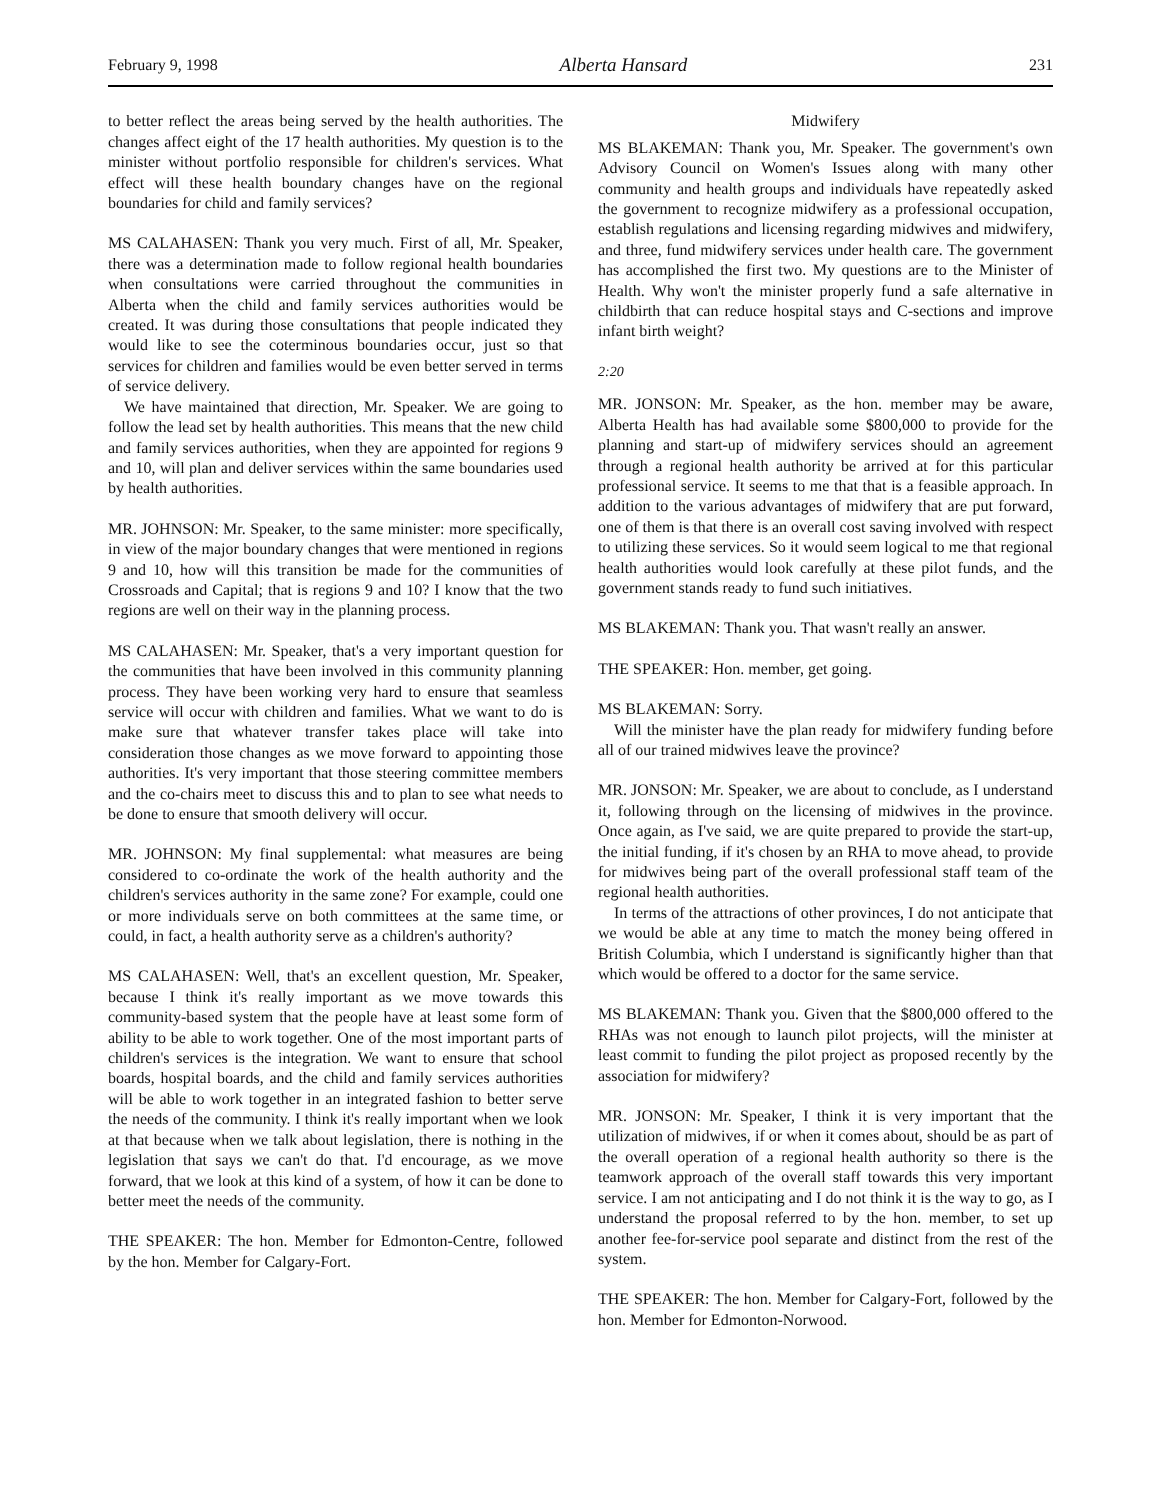February 9, 1998 Alberta Hansard 231
to better reflect the areas being served by the health authorities. The changes affect eight of the 17 health authorities. My question is to the minister without portfolio responsible for children's services. What effect will these health boundary changes have on the regional boundaries for child and family services?
MS CALAHASEN: Thank you very much. First of all, Mr. Speaker, there was a determination made to follow regional health boundaries when consultations were carried throughout the communities in Alberta when the child and family services authorities would be created. It was during those consultations that people indicated they would like to see the coterminous boundaries occur, just so that services for children and families would be even better served in terms of service delivery.
We have maintained that direction, Mr. Speaker. We are going to follow the lead set by health authorities. This means that the new child and family services authorities, when they are appointed for regions 9 and 10, will plan and deliver services within the same boundaries used by health authorities.
MR. JOHNSON: Mr. Speaker, to the same minister: more specifically, in view of the major boundary changes that were mentioned in regions 9 and 10, how will this transition be made for the communities of Crossroads and Capital; that is regions 9 and 10? I know that the two regions are well on their way in the planning process.
MS CALAHASEN: Mr. Speaker, that's a very important question for the communities that have been involved in this community planning process. They have been working very hard to ensure that seamless service will occur with children and families. What we want to do is make sure that whatever transfer takes place will take into consideration those changes as we move forward to appointing those authorities. It's very important that those steering committee members and the co-chairs meet to discuss this and to plan to see what needs to be done to ensure that smooth delivery will occur.
MR. JOHNSON: My final supplemental: what measures are being considered to co-ordinate the work of the health authority and the children's services authority in the same zone? For example, could one or more individuals serve on both committees at the same time, or could, in fact, a health authority serve as a children's authority?
MS CALAHASEN: Well, that's an excellent question, Mr. Speaker, because I think it's really important as we move towards this community-based system that the people have at least some form of ability to be able to work together. One of the most important parts of children's services is the integration. We want to ensure that school boards, hospital boards, and the child and family services authorities will be able to work together in an integrated fashion to better serve the needs of the community. I think it's really important when we look at that because when we talk about legislation, there is nothing in the legislation that says we can't do that. I'd encourage, as we move forward, that we look at this kind of a system, of how it can be done to better meet the needs of the community.
THE SPEAKER: The hon. Member for Edmonton-Centre, followed by the hon. Member for Calgary-Fort.
Midwifery
MS BLAKEMAN: Thank you, Mr. Speaker. The government's own Advisory Council on Women's Issues along with many other community and health groups and individuals have repeatedly asked the government to recognize midwifery as a professional occupation, establish regulations and licensing regarding midwives and midwifery, and three, fund midwifery services under health care. The government has accomplished the first two. My questions are to the Minister of Health. Why won't the minister properly fund a safe alternative in childbirth that can reduce hospital stays and C-sections and improve infant birth weight?
2:20
MR. JONSON: Mr. Speaker, as the hon. member may be aware, Alberta Health has had available some $800,000 to provide for the planning and start-up of midwifery services should an agreement through a regional health authority be arrived at for this particular professional service. It seems to me that that is a feasible approach. In addition to the various advantages of midwifery that are put forward, one of them is that there is an overall cost saving involved with respect to utilizing these services. So it would seem logical to me that regional health authorities would look carefully at these pilot funds, and the government stands ready to fund such initiatives.
MS BLAKEMAN: Thank you. That wasn't really an answer.
THE SPEAKER: Hon. member, get going.
MS BLAKEMAN: Sorry.
Will the minister have the plan ready for midwifery funding before all of our trained midwives leave the province?
MR. JONSON: Mr. Speaker, we are about to conclude, as I understand it, following through on the licensing of midwives in the province. Once again, as I've said, we are quite prepared to provide the start-up, the initial funding, if it's chosen by an RHA to move ahead, to provide for midwives being part of the overall professional staff team of the regional health authorities.
In terms of the attractions of other provinces, I do not anticipate that we would be able at any time to match the money being offered in British Columbia, which I understand is significantly higher than that which would be offered to a doctor for the same service.
MS BLAKEMAN: Thank you. Given that the $800,000 offered to the RHAs was not enough to launch pilot projects, will the minister at least commit to funding the pilot project as proposed recently by the association for midwifery?
MR. JONSON: Mr. Speaker, I think it is very important that the utilization of midwives, if or when it comes about, should be as part of the overall operation of a regional health authority so there is the teamwork approach of the overall staff towards this very important service. I am not anticipating and I do not think it is the way to go, as I understand the proposal referred to by the hon. member, to set up another fee-for-service pool separate and distinct from the rest of the system.
THE SPEAKER: The hon. Member for Calgary-Fort, followed by the hon. Member for Edmonton-Norwood.